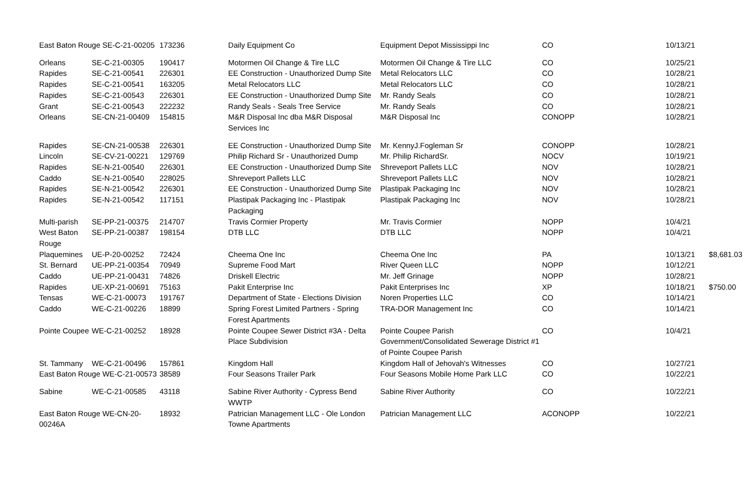| East Baton Rouge SE-C-21-00205 | | 173236 | Daily Equipment Co | Equipment Depot Mississippi Inc | CO | 10/13/21 | |
| Orleans | SE-C-21-00305 | 190417 | Motormen Oil Change & Tire LLC | Motormen Oil Change & Tire LLC | CO | 10/25/21 | |
| Rapides | SE-C-21-00541 | 226301 | EE Construction - Unauthorized Dump Site | Metal Relocators LLC | CO | 10/28/21 | |
| Rapides | SE-C-21-00541 | 163205 | Metal Relocators LLC | Metal Relocators LLC | CO | 10/28/21 | |
| Rapides | SE-C-21-00543 | 226301 | EE Construction - Unauthorized Dump Site | Mr. Randy Seals | CO | 10/28/21 | |
| Grant | SE-C-21-00543 | 222232 | Randy Seals - Seals Tree Service | Mr. Randy Seals | CO | 10/28/21 | |
| Orleans | SE-CN-21-00409 | 154815 | M&R Disposal Inc dba M&R Disposal Services Inc | M&R Disposal Inc | CONOPP | 10/28/21 | |
| Rapides | SE-CN-21-00538 | 226301 | EE Construction - Unauthorized Dump Site | Mr. KennyJ.Fogleman Sr | CONOPP | 10/28/21 | |
| Lincoln | SE-CV-21-00221 | 129769 | Philip Richard Sr - Unauthorized Dump | Mr. Philip RichardSr. | NOCV | 10/19/21 | |
| Rapides | SE-N-21-00540 | 226301 | EE Construction - Unauthorized Dump Site | Shreveport Pallets LLC | NOV | 10/28/21 | |
| Caddo | SE-N-21-00540 | 228025 | Shreveport Pallets LLC | Shreveport Pallets LLC | NOV | 10/28/21 | |
| Rapides | SE-N-21-00542 | 226301 | EE Construction - Unauthorized Dump Site | Plastipak Packaging Inc | NOV | 10/28/21 | |
| Rapides | SE-N-21-00542 | 117151 | Plastipak Packaging Inc - Plastipak Packaging | Plastipak Packaging Inc | NOV | 10/28/21 | |
| Multi-parish | SE-PP-21-00375 | 214707 | Travis Cormier Property | Mr. Travis Cormier | NOPP | 10/4/21 | |
| West Baton Rouge | SE-PP-21-00387 | 198154 | DTB LLC | DTB LLC | NOPP | 10/4/21 | |
| Plaquemines | UE-P-20-00252 | 72424 | Cheema One Inc | Cheema One Inc | PA | 10/13/21 | $8,681.03 |
| St. Bernard | UE-PP-21-00354 | 70949 | Supreme Food Mart | River Queen LLC | NOPP | 10/12/21 | |
| Caddo | UE-PP-21-00431 | 74826 | Driskell Electric | Mr. Jeff Grinage | NOPP | 10/28/21 | |
| Rapides | UE-XP-21-00691 | 75163 | Pakit Enterprise Inc | Pakit Enterprises Inc | XP | 10/18/21 | $750.00 |
| Tensas | WE-C-21-00073 | 191767 | Department of State - Elections Division | Noren Properties LLC | CO | 10/14/21 | |
| Caddo | WE-C-21-00226 | 18899 | Spring Forest Limited Partners - Spring Forest Apartments | TRA-DOR Management Inc | CO | 10/14/21 | |
| Pointe Coupee | WE-C-21-00252 | 18928 | Pointe Coupee Sewer District #3A - Delta Place Subdivision | Pointe Coupee Parish Government/Consolidated Sewerage District #1 of Pointe Coupee Parish | CO | 10/4/21 | |
| St. Tammany | WE-C-21-00496 | 157861 | Kingdom Hall | Kingdom Hall of Jehovah's Witnesses | CO | 10/27/21 | |
| East Baton Rouge WE-C-21-00573 | | 38589 | Four Seasons Trailer Park | Four Seasons Mobile Home Park LLC | CO | 10/22/21 | |
| Sabine | WE-C-21-00585 | 43118 | Sabine River Authority - Cypress Bend WWTP | Sabine River Authority | CO | 10/22/21 | |
| East Baton Rouge WE-CN-20-00246A | | 18932 | Patrician Management LLC - Ole London Towne Apartments | Patrician Management LLC | ACONOPP | 10/22/21 | |